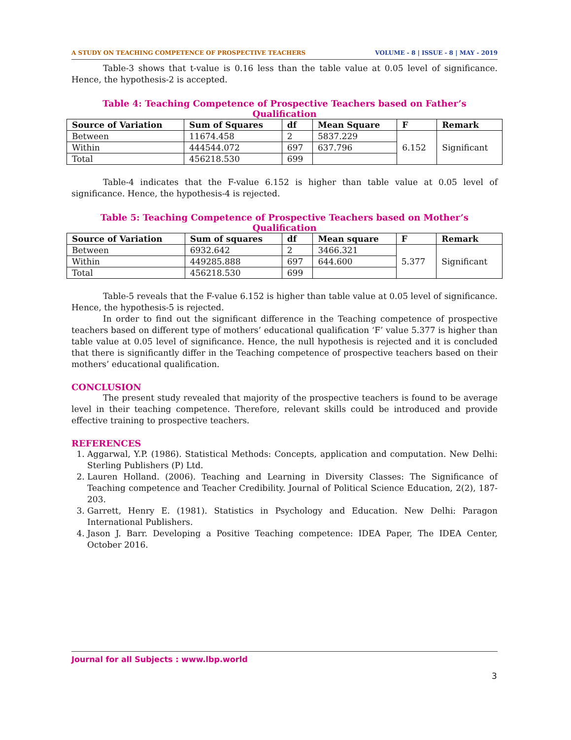A STUDY ON TEACHING COMPETENCE OF PROSPECTIVE TEACHERS VOLUME - 8 | ISSUE - 8 | MAY - 2019
Table-3 shows that t-value is 0.16 less than the table value at 0.05 level of significance. Hence, the hypothesis-2 is accepted.
Table 4: Teaching Competence of Prospective Teachers based on Father’s Qualification
| Source of Variation | Sum of Squares | df | Mean Square | F | Remark |
| --- | --- | --- | --- | --- | --- |
| Between | 11674.458 | 2 | 5837.229 | 6.152 | Significant |
| Within | 444544.072 | 697 | 637.796 | | |
| Total | 456218.530 | 699 | | | |
Table-4 indicates that the F-value 6.152 is higher than table value at 0.05 level of significance. Hence, the hypothesis-4 is rejected.
Table 5: Teaching Competence of Prospective Teachers based on Mother’s Qualification
| Source of Variation | Sum of squares | df | Mean square | F | Remark |
| --- | --- | --- | --- | --- | --- |
| Between | 6932.642 | 2 | 3466.321 | 5.377 | Significant |
| Within | 449285.888 | 697 | 644.600 | | |
| Total | 456218.530 | 699 | | | |
Table-5 reveals that the F-value 6.152 is higher than table value at 0.05 level of significance. Hence, the hypothesis-5 is rejected.
In order to find out the significant difference in the Teaching competence of prospective teachers based on different type of mothers’ educational qualification ‘F’ value 5.377 is higher than table value at 0.05 level of significance. Hence, the null hypothesis is rejected and it is concluded that there is significantly differ in the Teaching competence of prospective teachers based on their mothers’ educational qualification.
CONCLUSION
The present study revealed that majority of the prospective teachers is found to be average level in their teaching competence. Therefore, relevant skills could be introduced and provide effective training to prospective teachers.
REFERENCES
1. Aggarwal, Y.P. (1986). Statistical Methods: Concepts, application and computation. New Delhi: Sterling Publishers (P) Ltd.
2. Lauren Holland. (2006). Teaching and Learning in Diversity Classes: The Significance of Teaching competence and Teacher Credibility. Journal of Political Science Education, 2(2), 187-203.
3. Garrett, Henry E. (1981). Statistics in Psychology and Education. New Delhi: Paragon International Publishers.
4. Jason J. Barr. Developing a Positive Teaching competence: IDEA Paper, The IDEA Center, October 2016.
Journal for all Subjects : www.lbp.world
3